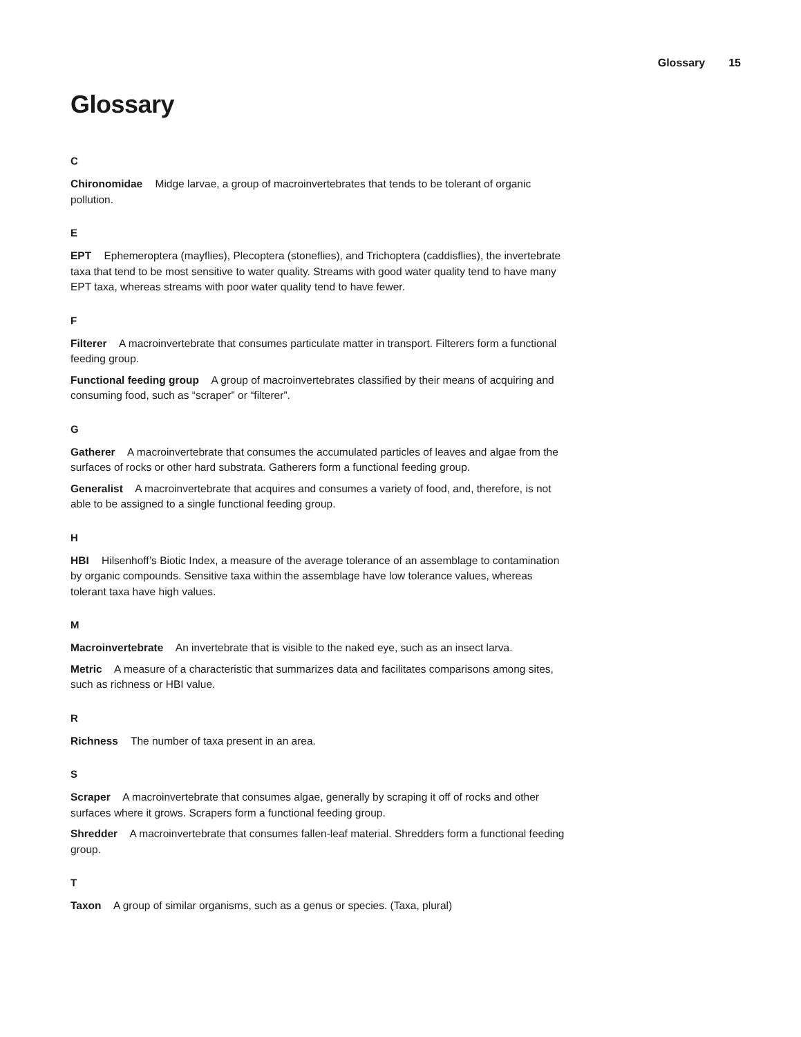Glossary 15
Glossary
C
Chironomidae Midge larvae, a group of macroinvertebrates that tends to be tolerant of organic pollution.
E
EPT Ephemeroptera (mayflies), Plecoptera (stoneflies), and Trichoptera (caddisflies), the invertebrate taxa that tend to be most sensitive to water quality. Streams with good water quality tend to have many EPT taxa, whereas streams with poor water quality tend to have fewer.
F
Filterer A macroinvertebrate that consumes particulate matter in transport. Filterers form a functional feeding group.
Functional feeding group A group of macroinvertebrates classified by their means of acquiring and consuming food, such as “scraper” or “filterer”.
G
Gatherer A macroinvertebrate that consumes the accumulated particles of leaves and algae from the surfaces of rocks or other hard substrata. Gatherers form a functional feeding group.
Generalist A macroinvertebrate that acquires and consumes a variety of food, and, therefore, is not able to be assigned to a single functional feeding group.
H
HBI Hilsenhoff’s Biotic Index, a measure of the average tolerance of an assemblage to contamination by organic compounds. Sensitive taxa within the assemblage have low tolerance values, whereas tolerant taxa have high values.
M
Macroinvertebrate An invertebrate that is visible to the naked eye, such as an insect larva.
Metric A measure of a characteristic that summarizes data and facilitates comparisons among sites, such as richness or HBI value.
R
Richness The number of taxa present in an area.
S
Scraper A macroinvertebrate that consumes algae, generally by scraping it off of rocks and other surfaces where it grows. Scrapers form a functional feeding group.
Shredder A macroinvertebrate that consumes fallen-leaf material. Shredders form a functional feeding group.
T
Taxon A group of similar organisms, such as a genus or species. (Taxa, plural)